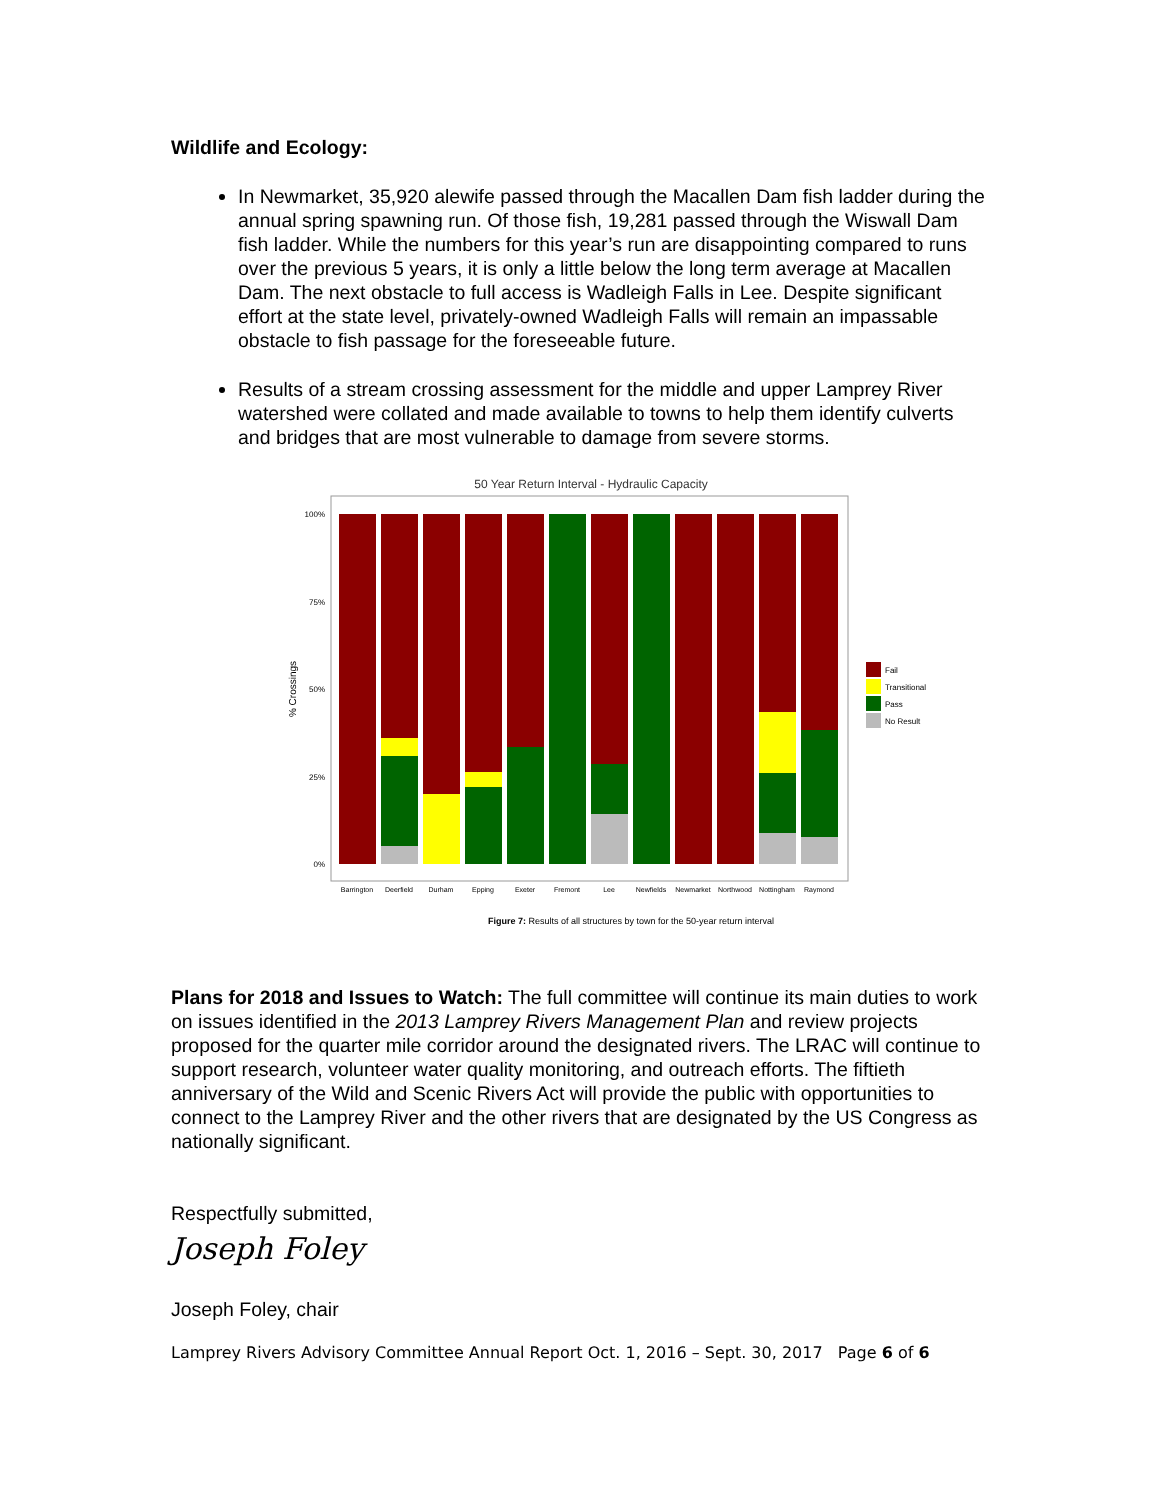Wildlife and Ecology:
In Newmarket, 35,920 alewife passed through the Macallen Dam fish ladder during the annual spring spawning run. Of those fish, 19,281 passed through the Wiswall Dam fish ladder. While the numbers for this year’s run are disappointing compared to runs over the previous 5 years, it is only a little below the long term average at Macallen Dam. The next obstacle to full access is Wadleigh Falls in Lee. Despite significant effort at the state level, privately-owned Wadleigh Falls will remain an impassable obstacle to fish passage for the foreseeable future.
Results of a stream crossing assessment for the middle and upper Lamprey River watershed were collated and made available to towns to help them identify culverts and bridges that are most vulnerable to damage from severe storms.
50 Year Return Interval - Hydraulic Capacity
100%
75%
50%
25%
0%
% Crossings
Barrington
Deerfield
Durham
Epping
Exeter
Fremont
Lee
Newfields
Newmarket
Northwood
Nottingham
Raymond
Fail
Transitional
Pass
No Result
Figure 7: Results of all structures by town for the 50-year return interval
Plans for 2018 and Issues to Watch: The full committee will continue its main duties to work on issues identified in the 2013 Lamprey Rivers Management Plan and review projects proposed for the quarter mile corridor around the designated rivers. The LRAC will continue to support research, volunteer water quality monitoring, and outreach efforts. The fiftieth anniversary of the Wild and Scenic Rivers Act will provide the public with opportunities to connect to the Lamprey River and the other rivers that are designated by the US Congress as nationally significant.
Respectfully submitted,
Joseph Foley
Joseph Foley, chair
Lamprey Rivers Advisory Committee Annual Report Oct. 1, 2016 – Sept. 30, 2017 Page 6 of 6